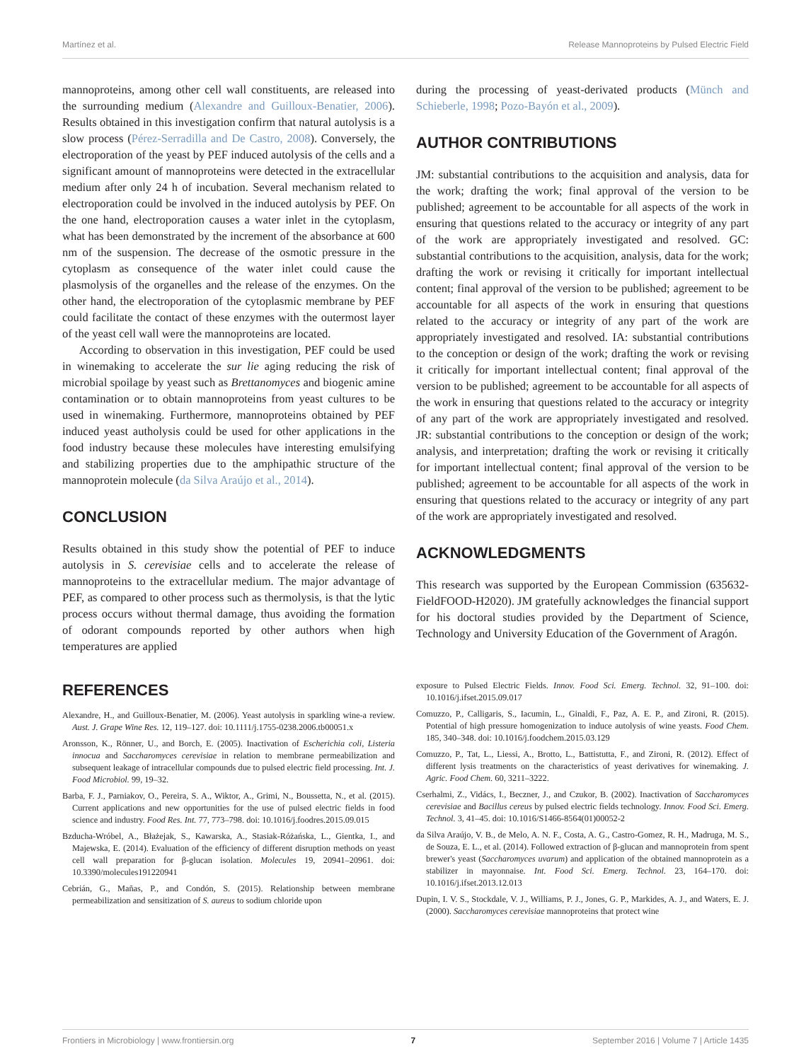Martínez et al. Release Mannoproteins by Pulsed Electric Field
mannoproteins, among other cell wall constituents, are released into the surrounding medium (Alexandre and Guilloux-Benatier, 2006). Results obtained in this investigation confirm that natural autolysis is a slow process (Pérez-Serradilla and De Castro, 2008). Conversely, the electroporation of the yeast by PEF induced autolysis of the cells and a significant amount of mannoproteins were detected in the extracellular medium after only 24 h of incubation. Several mechanism related to electroporation could be involved in the induced autolysis by PEF. On the one hand, electroporation causes a water inlet in the cytoplasm, what has been demonstrated by the increment of the absorbance at 600 nm of the suspension. The decrease of the osmotic pressure in the cytoplasm as consequence of the water inlet could cause the plasmolysis of the organelles and the release of the enzymes. On the other hand, the electroporation of the cytoplasmic membrane by PEF could facilitate the contact of these enzymes with the outermost layer of the yeast cell wall were the mannoproteins are located.
According to observation in this investigation, PEF could be used in winemaking to accelerate the sur lie aging reducing the risk of microbial spoilage by yeast such as Brettanomyces and biogenic amine contamination or to obtain mannoproteins from yeast cultures to be used in winemaking. Furthermore, mannoproteins obtained by PEF induced yeast autholysis could be used for other applications in the food industry because these molecules have interesting emulsifying and stabilizing properties due to the amphipathic structure of the mannoprotein molecule (da Silva Araújo et al., 2014).
CONCLUSION
Results obtained in this study show the potential of PEF to induce autolysis in S. cerevisiae cells and to accelerate the release of mannoproteins to the extracellular medium. The major advantage of PEF, as compared to other process such as thermolysis, is that the lytic process occurs without thermal damage, thus avoiding the formation of odorant compounds reported by other authors when high temperatures are applied
during the processing of yeast-derivated products (Münch and Schieberle, 1998; Pozo-Bayón et al., 2009).
AUTHOR CONTRIBUTIONS
JM: substantial contributions to the acquisition and analysis, data for the work; drafting the work; final approval of the version to be published; agreement to be accountable for all aspects of the work in ensuring that questions related to the accuracy or integrity of any part of the work are appropriately investigated and resolved. GC: substantial contributions to the acquisition, analysis, data for the work; drafting the work or revising it critically for important intellectual content; final approval of the version to be published; agreement to be accountable for all aspects of the work in ensuring that questions related to the accuracy or integrity of any part of the work are appropriately investigated and resolved. IA: substantial contributions to the conception or design of the work; drafting the work or revising it critically for important intellectual content; final approval of the version to be published; agreement to be accountable for all aspects of the work in ensuring that questions related to the accuracy or integrity of any part of the work are appropriately investigated and resolved. JR: substantial contributions to the conception or design of the work; analysis, and interpretation; drafting the work or revising it critically for important intellectual content; final approval of the version to be published; agreement to be accountable for all aspects of the work in ensuring that questions related to the accuracy or integrity of any part of the work are appropriately investigated and resolved.
ACKNOWLEDGMENTS
This research was supported by the European Commission (635632-FieldFOOD-H2020). JM gratefully acknowledges the financial support for his doctoral studies provided by the Department of Science, Technology and University Education of the Government of Aragón.
REFERENCES
Alexandre, H., and Guilloux-Benatier, M. (2006). Yeast autolysis in sparkling wine-a review. Aust. J. Grape Wine Res. 12, 119–127. doi: 10.1111/j.1755-0238.2006.tb00051.x
Aronsson, K., Rönner, U., and Borch, E. (2005). Inactivation of Escherichia coli, Listeria innocua and Saccharomyces cerevisiae in relation to membrane permeabilization and subsequent leakage of intracellular compounds due to pulsed electric field processing. Int. J. Food Microbiol. 99, 19–32.
Barba, F. J., Parniakov, O., Pereira, S. A., Wiktor, A., Grimi, N., Boussetta, N., et al. (2015). Current applications and new opportunities for the use of pulsed electric fields in food science and industry. Food Res. Int. 77, 773–798. doi: 10.1016/j.foodres.2015.09.015
Bzducha-Wróbel, A., Błażejak, S., Kawarska, A., Stasiak-Różańska, L., Gientka, I., and Majewska, E. (2014). Evaluation of the efficiency of different disruption methods on yeast cell wall preparation for β-glucan isolation. Molecules 19, 20941–20961. doi: 10.3390/molecules191220941
Cebrián, G., Mañas, P., and Condón, S. (2015). Relationship between membrane permeabilization and sensitization of S. aureus to sodium chloride upon
exposure to Pulsed Electric Fields. Innov. Food Sci. Emerg. Technol. 32, 91–100. doi: 10.1016/j.ifset.2015.09.017
Comuzzo, P., Calligaris, S., Iacumin, L., Ginaldi, F., Paz, A. E. P., and Zironi, R. (2015). Potential of high pressure homogenization to induce autolysis of wine yeasts. Food Chem. 185, 340–348. doi: 10.1016/j.foodchem.2015.03.129
Comuzzo, P., Tat, L., Liessi, A., Brotto, L., Battistutta, F., and Zironi, R. (2012). Effect of different lysis treatments on the characteristics of yeast derivatives for winemaking. J. Agric. Food Chem. 60, 3211–3222.
Cserhalmi, Z., Vidács, I., Beczner, J., and Czukor, B. (2002). Inactivation of Saccharomyces cerevisiae and Bacillus cereus by pulsed electric fields technology. Innov. Food Sci. Emerg. Technol. 3, 41–45. doi: 10.1016/S1466-8564(01)00052-2
da Silva Araújo, V. B., de Melo, A. N. F., Costa, A. G., Castro-Gomez, R. H., Madruga, M. S., de Souza, E. L., et al. (2014). Followed extraction of β-glucan and mannoprotein from spent brewer's yeast (Saccharomyces uvarum) and application of the obtained mannoprotein as a stabilizer in mayonnaise. Int. Food Sci. Emerg. Technol. 23, 164–170. doi: 10.1016/j.ifset.2013.12.013
Dupin, I. V. S., Stockdale, V. J., Williams, P. J., Jones, G. P., Markides, A. J., and Waters, E. J. (2000). Saccharomyces cerevisiae mannoproteins that protect wine
Frontiers in Microbiology | www.frontiersin.org 7 September 2016 | Volume 7 | Article 1435